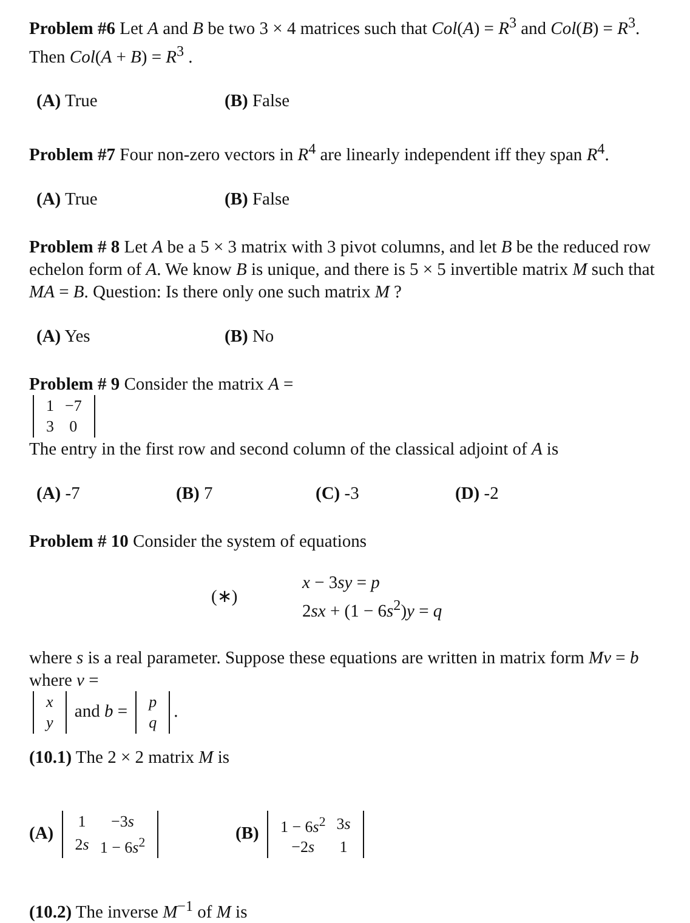Problem #6 Let A and B be two 3 × 4 matrices such that Col(A) = R<sup>3</sup> and Col(B) = R<sup>3</sup>. Then Col(A + B) = R<sup>3</sup> .
(A) True (B) False
Problem #7 Four non-zero vectors in R<sup>4</sup> are linearly independent iff they span R<sup>4</sup>.
(A) True (B) False
Problem # 8 Let A be a 5 × 3 matrix with 3 pivot columns, and let B be the reduced row echelon form of A. We know B is unique, and there is 5 × 5 invertible matrix M such that MA = B. Question: Is there only one such matrix M ?
(A) Yes (B) No
Problem # 9 Consider the matrix A =
| 1 | −7 |
| 3 | 0 |
The entry in the first row and second column of the classical adjoint of A is
(A) -7 (B) 7 (C) -3 (D) -2
Problem # 10 Consider the system of equations
(∗)
x − 3sy = p
2sx + (1 − 6s<sup>2</sup>)y = q
where s is a real parameter. Suppose these equations are written in matrix form Mv = b where v =
| x |
| y |
and b =
| p |
| q |
.
(10.1) The 2 × 2 matrix M is
(A)
| 1 | −3 s |
| 2 s | 1 − 6 s<sup>2</sup> |
(B)
| 1 − 6 s<sup>2</sup> | 3 s |
| −2 s | 1 |
(10.2) The inverse M<sup>−1</sup> of M is